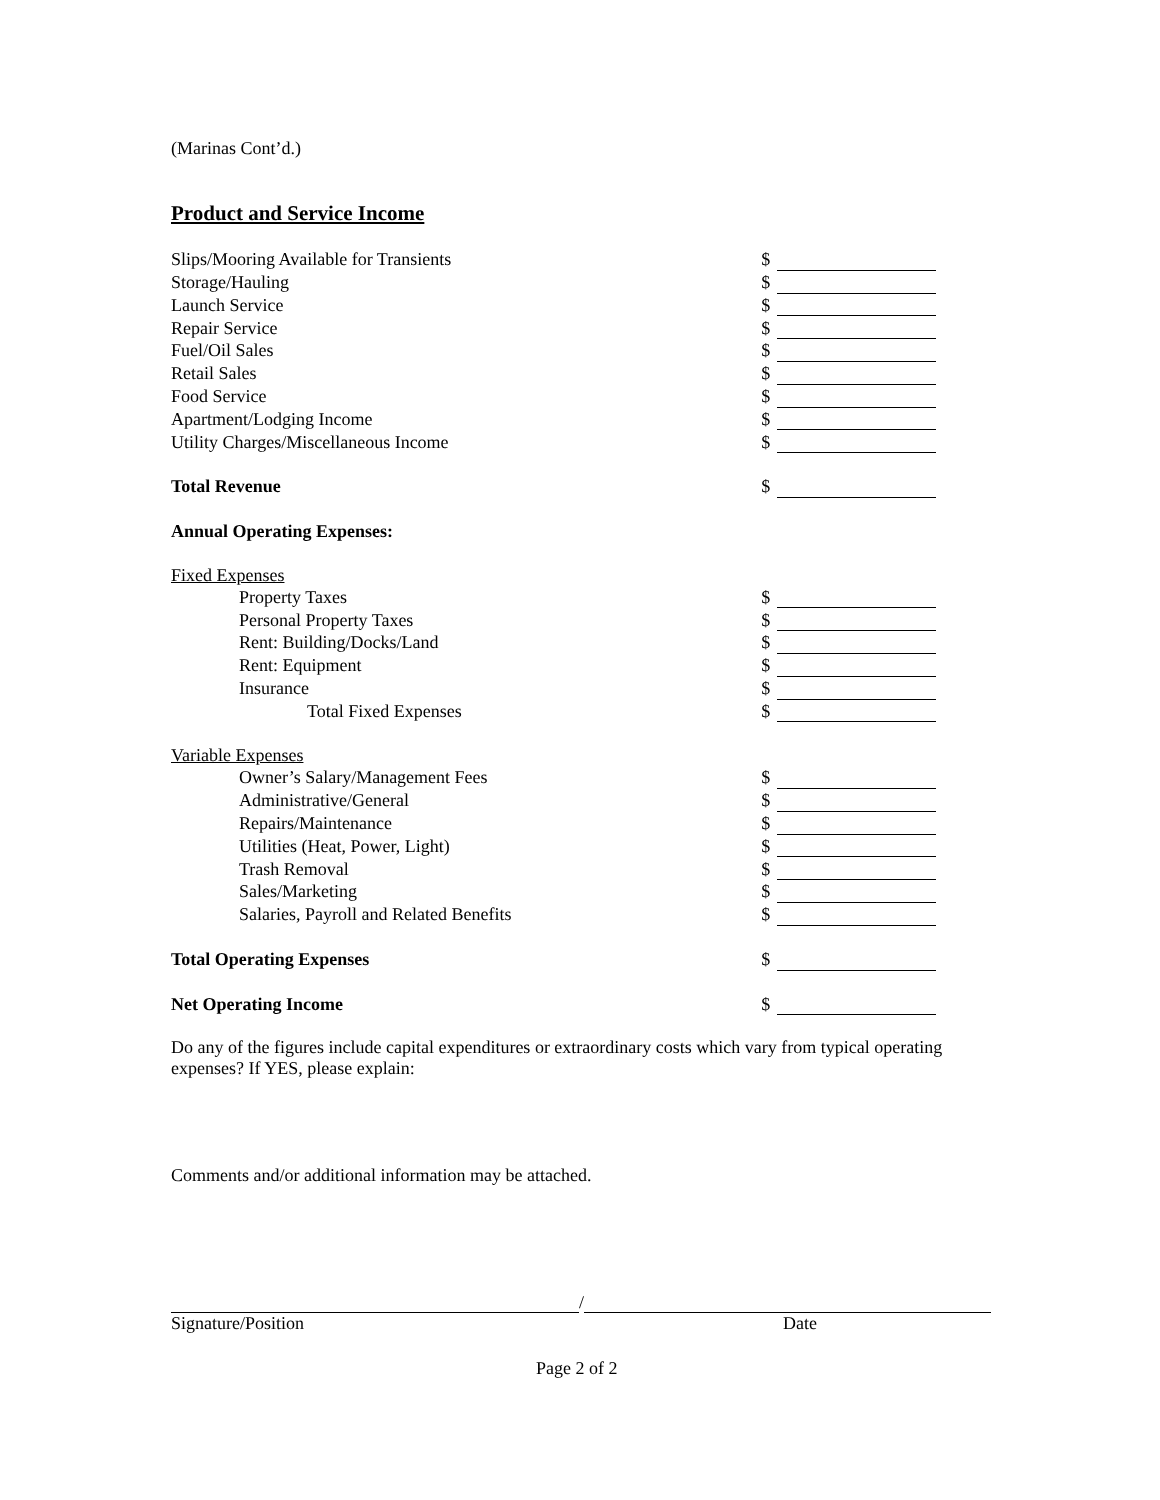(Marinas Cont’d.)
Product and Service Income
| Slips/Mooring Available for Transients | $ | |
| Storage/Hauling | $ | |
| Launch Service | $ | |
| Repair Service | $ | |
| Fuel/Oil Sales | $ | |
| Retail Sales | $ | |
| Food Service | $ | |
| Apartment/Lodging Income | $ | |
| Utility Charges/Miscellaneous Income | $ | |
| Total Revenue | $ | |
| Annual Operating Expenses: | | |
| Fixed Expenses | | |
| Property Taxes | $ | |
| Personal Property Taxes | $ | |
| Rent: Building/Docks/Land | $ | |
| Rent: Equipment | $ | |
| Insurance | $ | |
| Total Fixed Expenses | $ | |
| Variable Expenses | | |
| Owner’s Salary/Management Fees | $ | |
| Administrative/General | $ | |
| Repairs/Maintenance | $ | |
| Utilities (Heat, Power, Light) | $ | |
| Trash Removal | $ | |
| Sales/Marketing | $ | |
| Salaries, Payroll and Related Benefits | $ | |
| Total Operating Expenses | $ | |
| Net Operating Income | $ | |
Do any of the figures include capital expenditures or extraordinary costs which vary from typical operating expenses? If YES, please explain:
Comments and/or additional information may be attached.
/
Signature/Position Date
Page 2 of 2